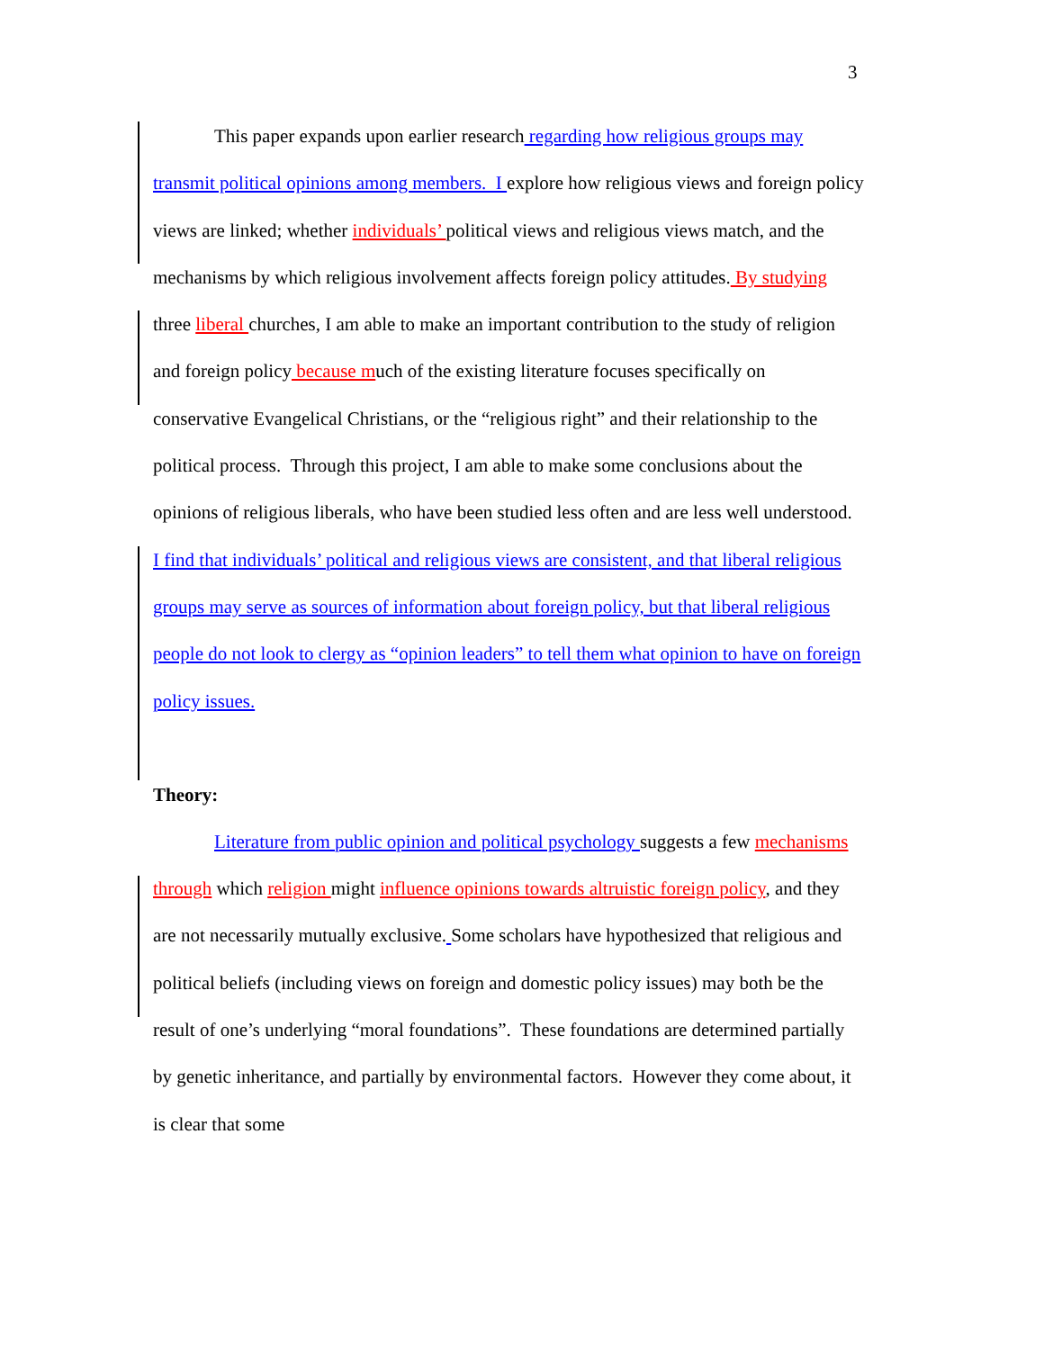3
This paper expands upon earlier research regarding how religious groups may transmit political opinions among members. I explore how religious views and foreign policy views are linked; whether individuals’ political views and religious views match, and the mechanisms by which religious involvement affects foreign policy attitudes. By studying three liberal churches, I am able to make an important contribution to the study of religion and foreign policy because much of the existing literature focuses specifically on conservative Evangelical Christians, or the “religious right” and their relationship to the political process. Through this project, I am able to make some conclusions about the opinions of religious liberals, who have been studied less often and are less well understood. I find that individuals’ political and religious views are consistent, and that liberal religious groups may serve as sources of information about foreign policy, but that liberal religious people do not look to clergy as “opinion leaders” to tell them what opinion to have on foreign policy issues.
Theory:
Literature from public opinion and political psychology suggests a few mechanisms through which religion might influence opinions towards altruistic foreign policy, and they are not necessarily mutually exclusive. Some scholars have hypothesized that religious and political beliefs (including views on foreign and domestic policy issues) may both be the result of one’s underlying “moral foundations”. These foundations are determined partially by genetic inheritance, and partially by environmental factors. However they come about, it is clear that some